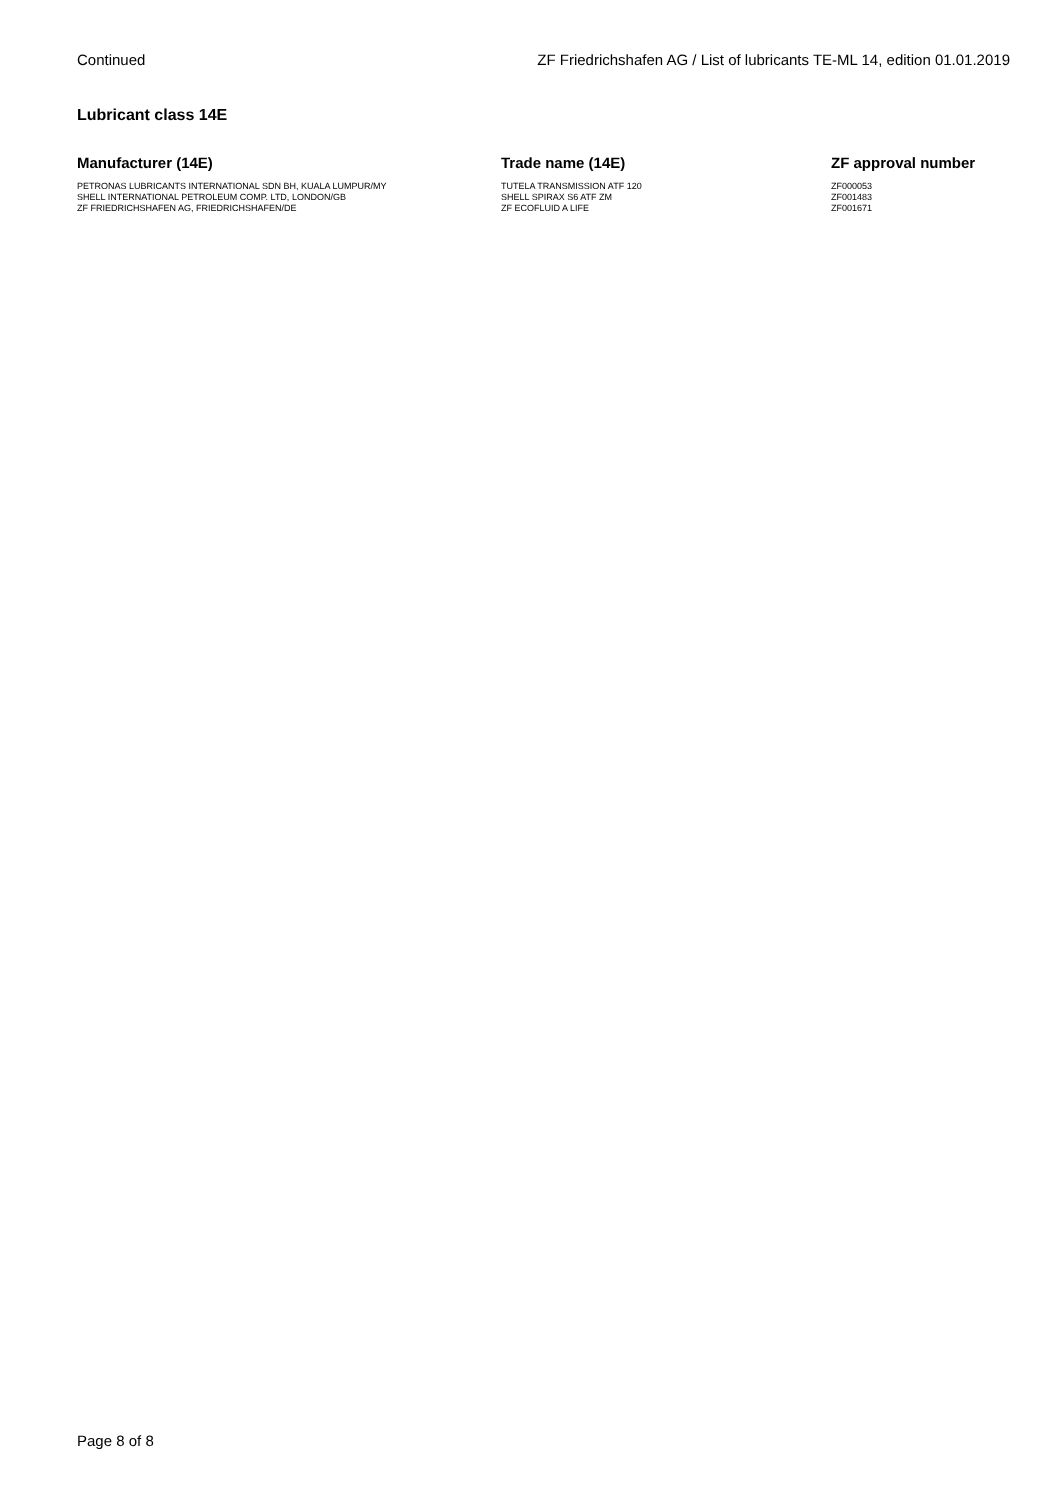Continued ZF Friedrichshafen AG / List of lubricants TE-ML 14, edition 01.01.2019
Lubricant class 14E
| Manufacturer (14E) | Trade name (14E) | ZF approval number |
| --- | --- | --- |
| PETRONAS LUBRICANTS INTERNATIONAL SDN BH, KUALA LUMPUR/MY | TUTELA TRANSMISSION ATF 120 | ZF000053 |
| SHELL INTERNATIONAL PETROLEUM COMP. LTD, LONDON/GB | SHELL SPIRAX S6 ATF ZM | ZF001483 |
| ZF FRIEDRICHSHAFEN AG, FRIEDRICHSHAFEN/DE | ZF ECOFLUID A LIFE | ZF001671 |
Page 8 of 8